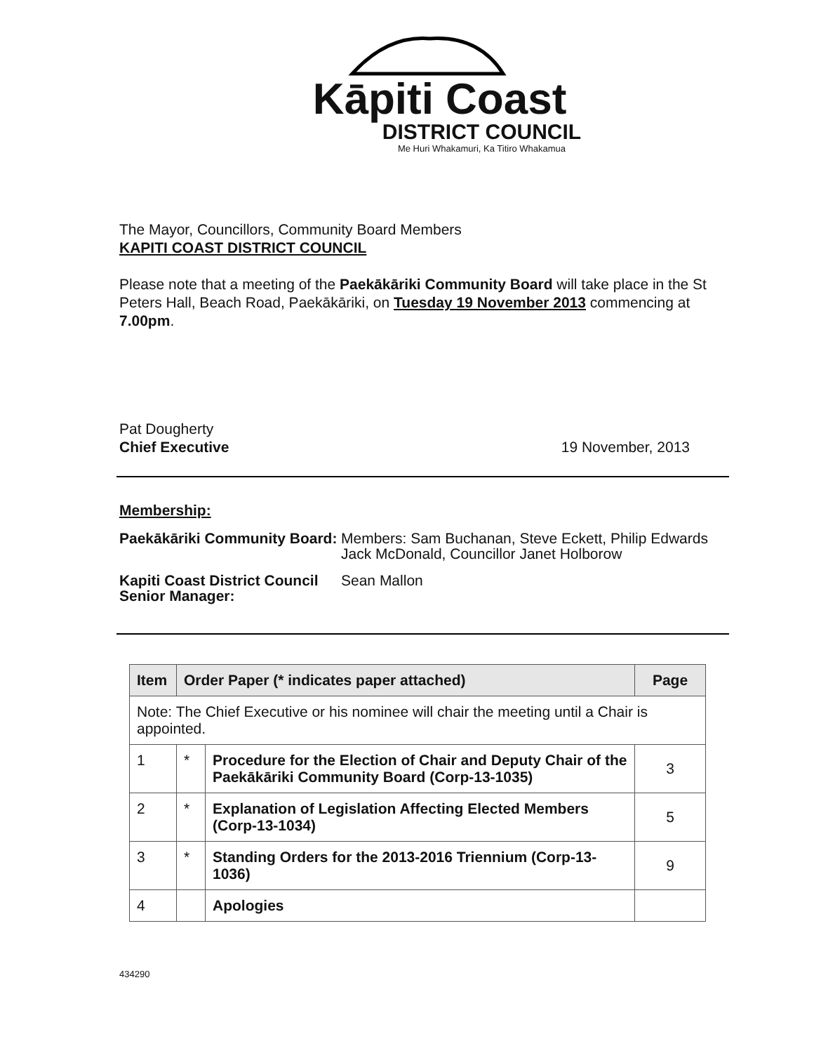Kāpiti Coast
DISTRICT COUNCIL
Me Huri Whakamuri, Ka Titiro Whakamua
The Mayor, Councillors, Community Board Members
KAPITI COAST DISTRICT COUNCIL
Please note that a meeting of the Paekākāriki Community Board will take place in the St Peters Hall, Beach Road, Paekākāriki, on Tuesday 19 November 2013 commencing at 7.00pm.
Pat Dougherty
Chief Executive
19 November, 2013
Membership:
Paekākāriki Community Board:
Members: Sam Buchanan, Steve Eckett, Philip Edwards
Jack McDonald, Councillor Janet Holborow
Kapiti Coast District Council Senior Manager:
Sean Mallon
| Item | Order Paper (* indicates paper attached) | | Page |
| --- | --- | --- | --- |
| Note: The Chief Executive or his nominee will chair the meeting until a Chair is appointed. | | | |
| 1 | * | Procedure for the Election of Chair and Deputy Chair of the Paekākāriki Community Board (Corp-13-1035) | 3 |
| 2 | * | Explanation of Legislation Affecting Elected Members (Corp-13-1034) | 5 |
| 3 | * | Standing Orders for the 2013-2016 Triennium (Corp-13-1036) | 9 |
| 4 | | Apologies | |
434290